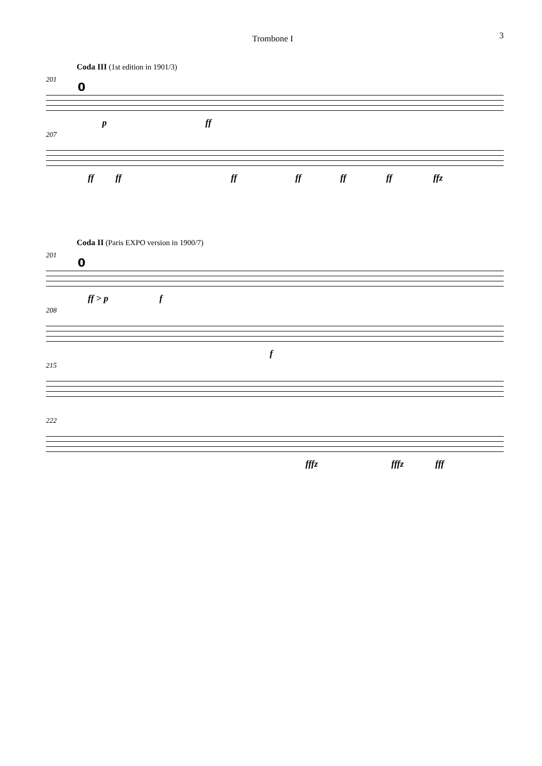Trombone I
3
Coda III (1st edition in 1901/3)
201
0
p ff
207
ff ff ff ff ff ff ffz
Coda II (Paris EXPO version in 1900/7)
201
0
ff > p f
208
f
215
222
fffz fffz fff